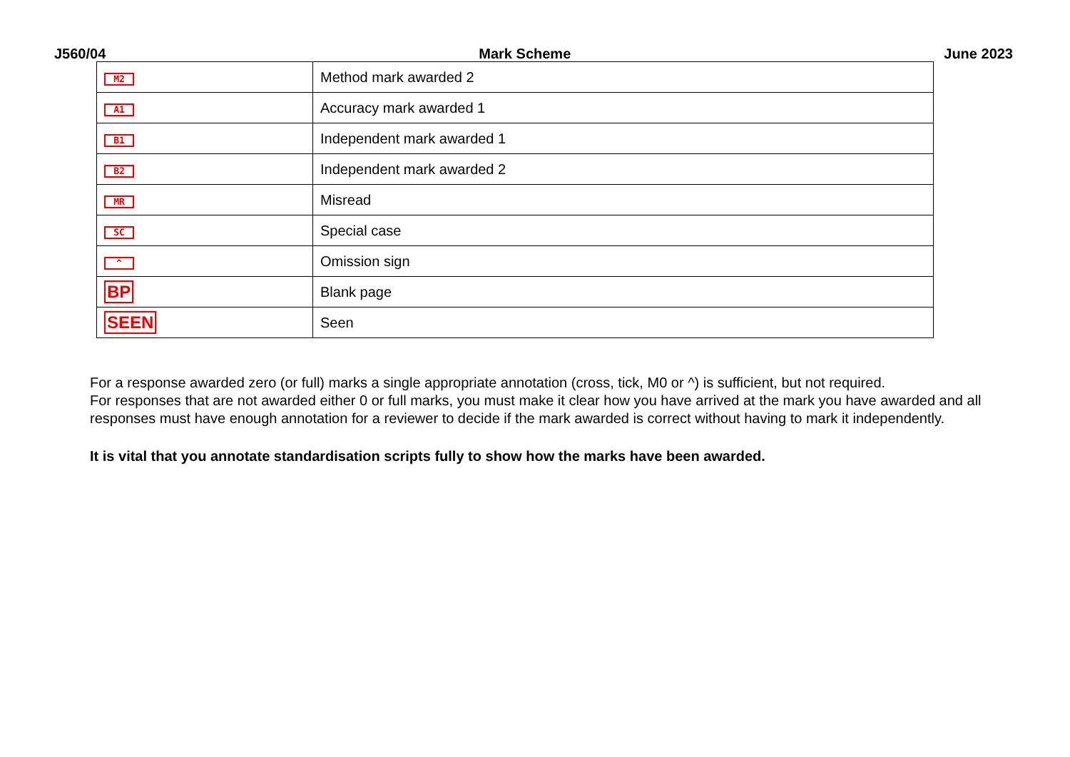J560/04 Mark Scheme June 2023
| M2 | Method mark awarded 2 |
| A1 | Accuracy mark awarded 1 |
| B1 | Independent mark awarded 1 |
| B2 | Independent mark awarded 2 |
| MR | Misread |
| SC | Special case |
| ^ | Omission sign |
| BP | Blank page |
| SEEN | Seen |
For a response awarded zero (or full) marks a single appropriate annotation (cross, tick, M0 or ^) is sufficient, but not required.
For responses that are not awarded either 0 or full marks, you must make it clear how you have arrived at the mark you have awarded and all responses must have enough annotation for a reviewer to decide if the mark awarded is correct without having to mark it independently.
It is vital that you annotate standardisation scripts fully to show how the marks have been awarded.